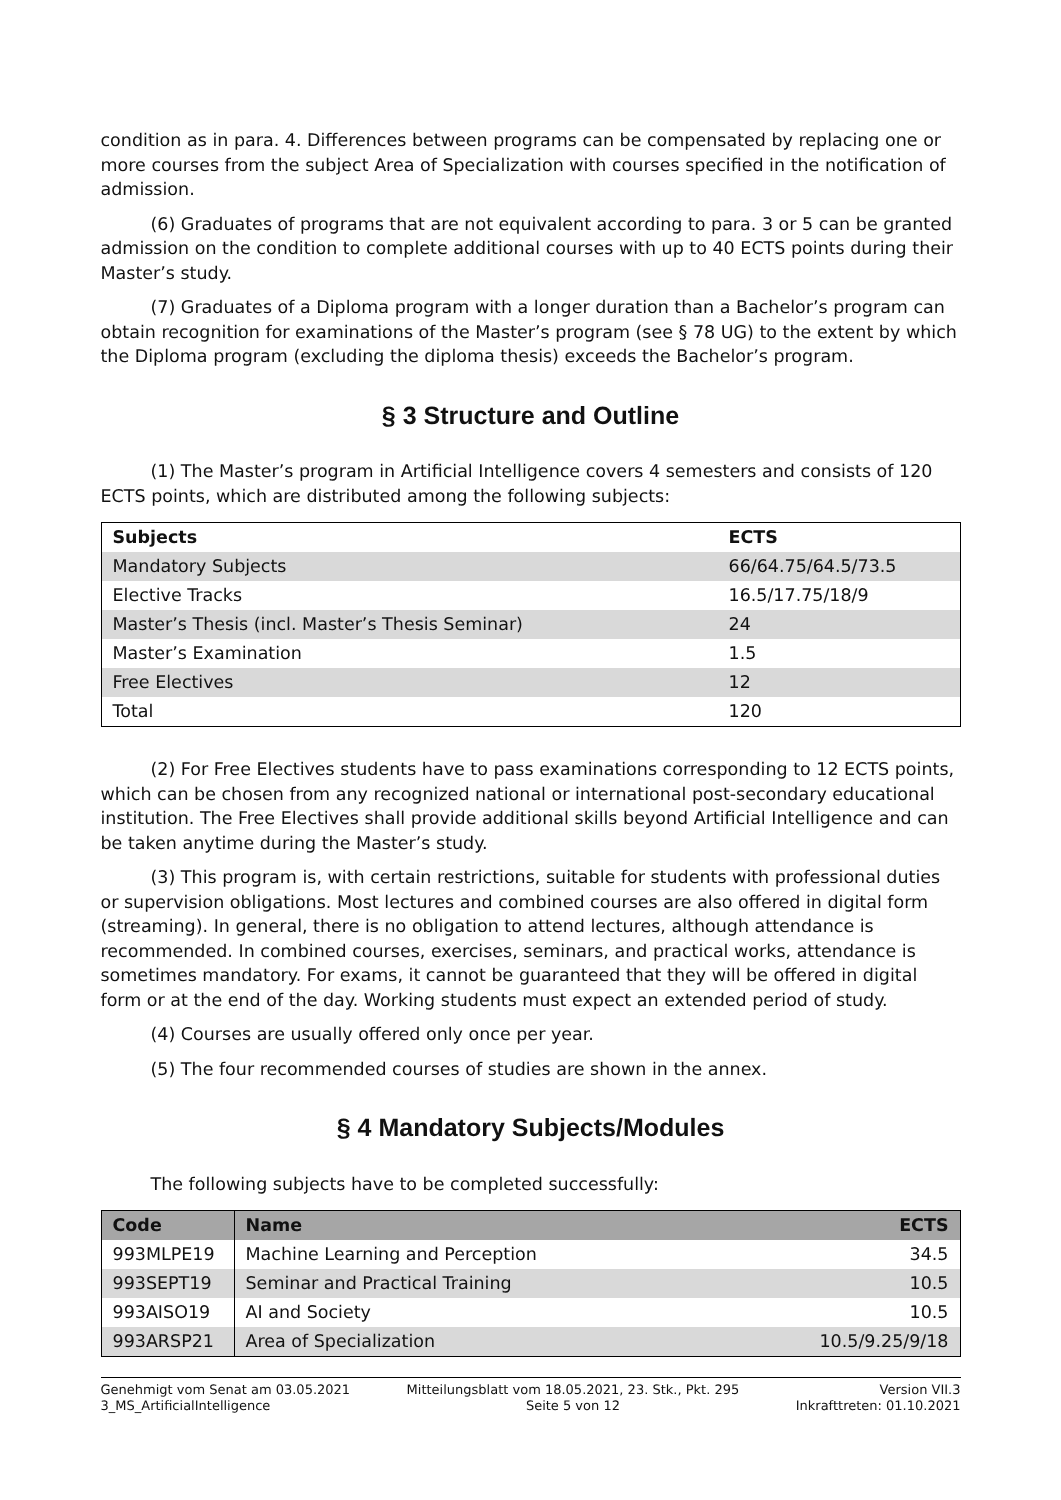condition as in para. 4. Differences between programs can be compensated by replacing one or more courses from the subject Area of Specialization with courses specified in the notification of admission.
(6) Graduates of programs that are not equivalent according to para. 3 or 5 can be granted admission on the condition to complete additional courses with up to 40 ECTS points during their Master’s study.
(7) Graduates of a Diploma program with a longer duration than a Bachelor’s program can obtain recognition for examinations of the Master’s program (see § 78 UG) to the extent by which the Diploma program (excluding the diploma thesis) exceeds the Bachelor’s program.
§ 3 Structure and Outline
(1) The Master’s program in Artificial Intelligence covers 4 semesters and consists of 120 ECTS points, which are distributed among the following subjects:
| Subjects | ECTS |
| --- | --- |
| Mandatory Subjects | 66/64.75/64.5/73.5 |
| Elective Tracks | 16.5/17.75/18/9 |
| Master’s Thesis (incl. Master’s Thesis Seminar) | 24 |
| Master’s Examination | 1.5 |
| Free Electives | 12 |
| Total | 120 |
(2) For Free Electives students have to pass examinations corresponding to 12 ECTS points, which can be chosen from any recognized national or international post-secondary educational institution. The Free Electives shall provide additional skills beyond Artificial Intelligence and can be taken anytime during the Master’s study.
(3) This program is, with certain restrictions, suitable for students with professional duties or supervision obligations. Most lectures and combined courses are also offered in digital form (streaming). In general, there is no obligation to attend lectures, although attendance is recommended. In combined courses, exercises, seminars, and practical works, attendance is sometimes mandatory. For exams, it cannot be guaranteed that they will be offered in digital form or at the end of the day. Working students must expect an extended period of study.
(4) Courses are usually offered only once per year.
(5) The four recommended courses of studies are shown in the annex.
§ 4 Mandatory Subjects/Modules
The following subjects have to be completed successfully:
| Code | Name | ECTS |
| --- | --- | --- |
| 993MLPE19 | Machine Learning and Perception | 34.5 |
| 993SEPT19 | Seminar and Practical Training | 10.5 |
| 993AISO19 | AI and Society | 10.5 |
| 993ARSP21 | Area of Specialization | 10.5/9.25/9/18 |
Genehmigt vom Senat am 03.05.2021
3_MS_ArtificialIntelligence
Mitteilungsblatt vom 18.05.2021, 23. Stk., Pkt. 295
Seite 5 von 12
Version VII.3
Inkrafttreten: 01.10.2021